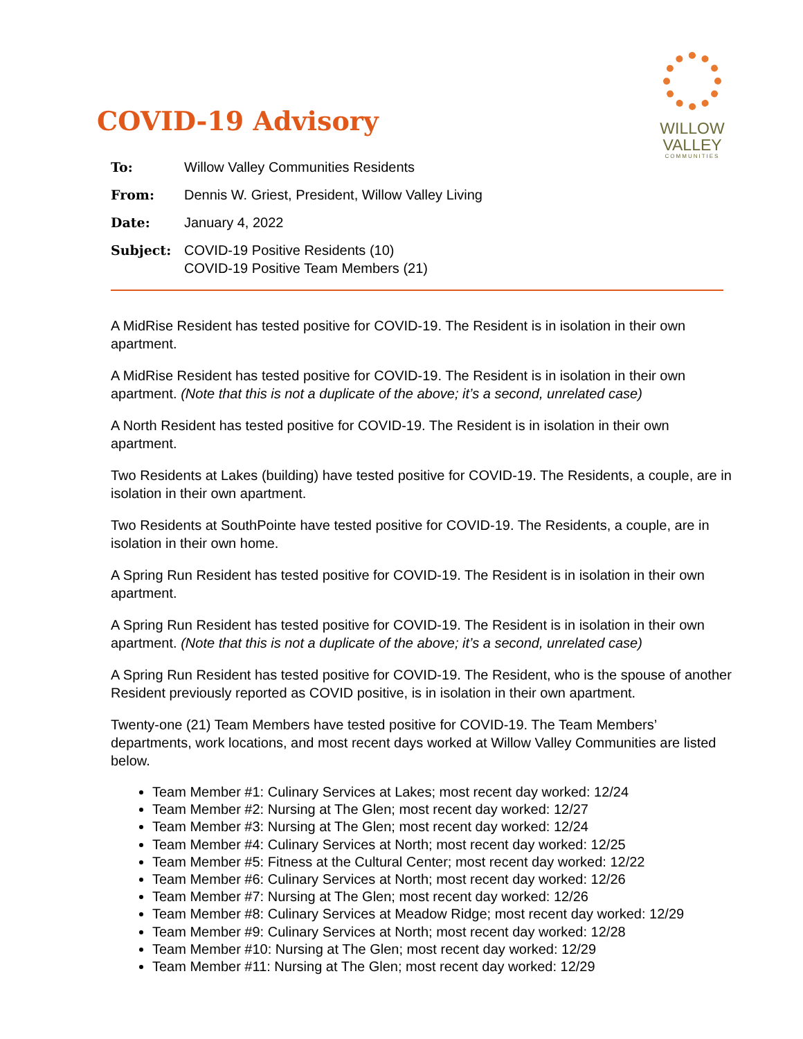COVID-19 Advisory
WILLOW
VALLEY
COMMUNITIES
| To: | Willow Valley Communities Residents |
| From: | Dennis W. Griest, President, Willow Valley Living |
| Date: | January 4, 2022 |
| Subject: | COVID-19 Positive Residents (10) COVID-19 Positive Team Members (21) |
A MidRise Resident has tested positive for COVID-19. The Resident is in isolation in their own apartment.
A MidRise Resident has tested positive for COVID-19. The Resident is in isolation in their own apartment. (Note that this is not a duplicate of the above; it’s a second, unrelated case)
A North Resident has tested positive for COVID-19. The Resident is in isolation in their own apartment.
Two Residents at Lakes (building) have tested positive for COVID-19. The Residents, a couple, are in isolation in their own apartment.
Two Residents at SouthPointe have tested positive for COVID-19. The Residents, a couple, are in isolation in their own home.
A Spring Run Resident has tested positive for COVID-19. The Resident is in isolation in their own apartment.
A Spring Run Resident has tested positive for COVID-19. The Resident is in isolation in their own apartment. (Note that this is not a duplicate of the above; it’s a second, unrelated case)
A Spring Run Resident has tested positive for COVID-19. The Resident, who is the spouse of another Resident previously reported as COVID positive, is in isolation in their own apartment.
Twenty-one (21) Team Members have tested positive for COVID-19. The Team Members’ departments, work locations, and most recent days worked at Willow Valley Communities are listed below.
Team Member #1: Culinary Services at Lakes; most recent day worked: 12/24
Team Member #2: Nursing at The Glen; most recent day worked: 12/27
Team Member #3: Nursing at The Glen; most recent day worked: 12/24
Team Member #4: Culinary Services at North; most recent day worked: 12/25
Team Member #5: Fitness at the Cultural Center; most recent day worked: 12/22
Team Member #6: Culinary Services at North; most recent day worked: 12/26
Team Member #7: Nursing at The Glen; most recent day worked: 12/26
Team Member #8: Culinary Services at Meadow Ridge; most recent day worked: 12/29
Team Member #9: Culinary Services at North; most recent day worked: 12/28
Team Member #10: Nursing at The Glen; most recent day worked: 12/29
Team Member #11: Nursing at The Glen; most recent day worked: 12/29